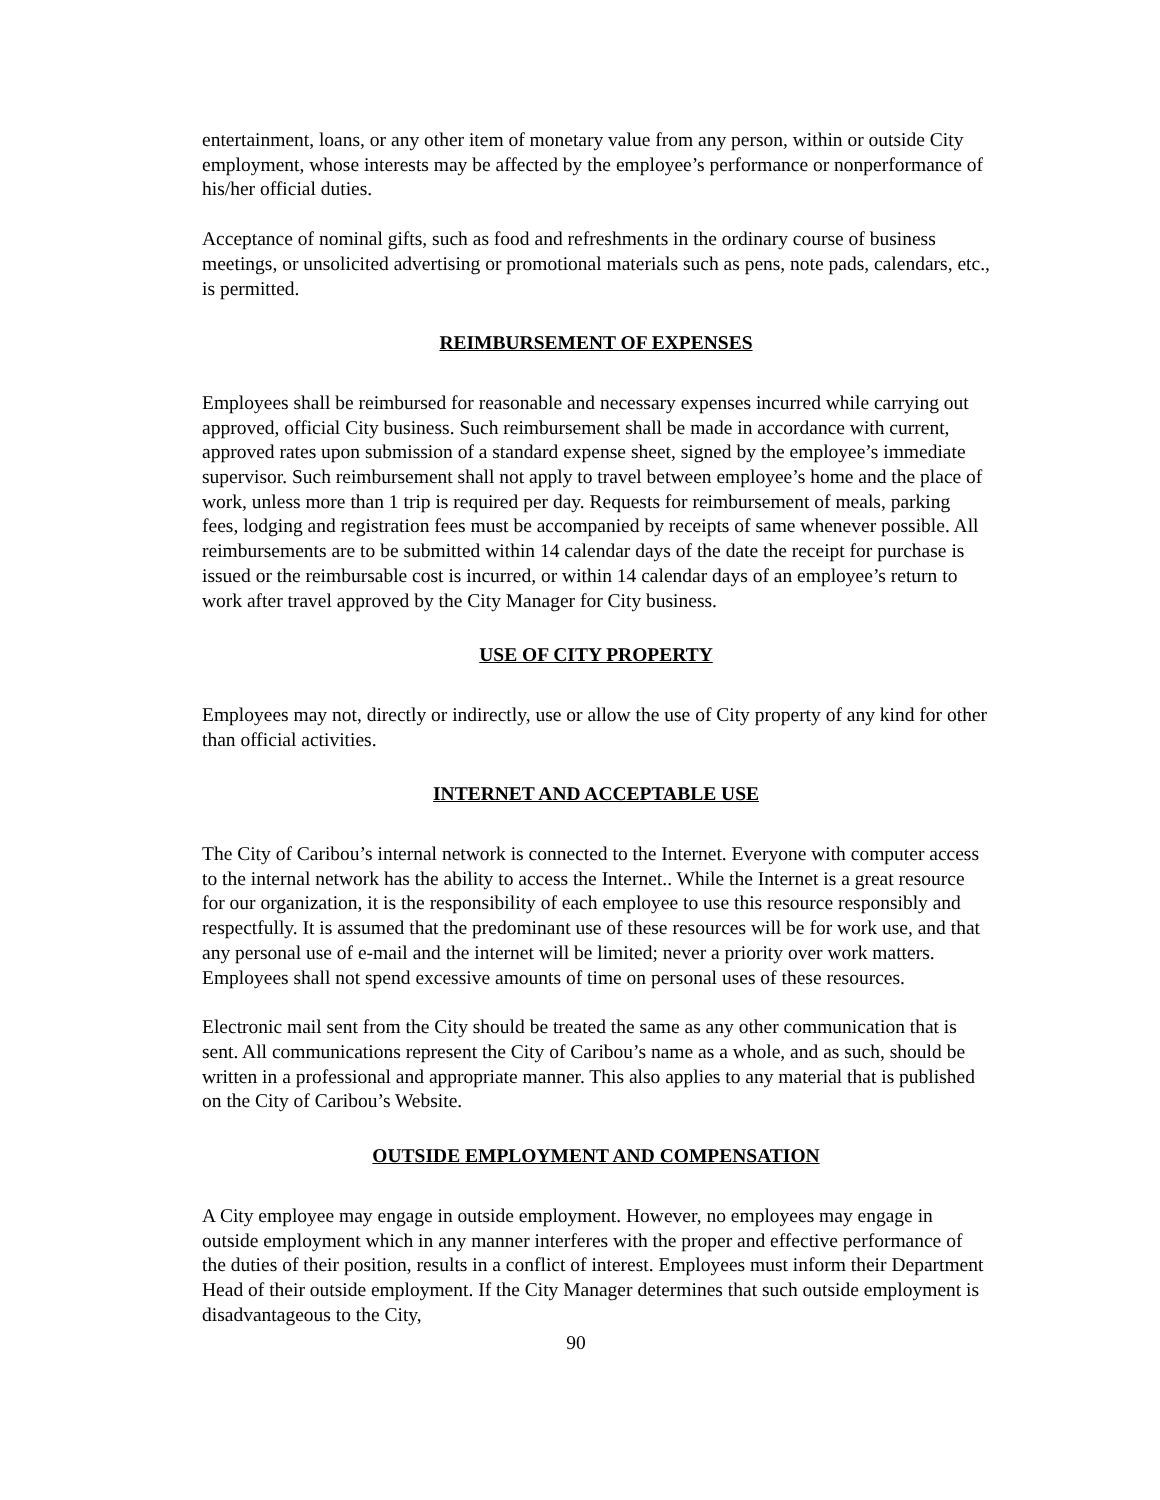entertainment, loans, or any other item of monetary value from any person, within or outside City employment, whose interests may be affected by the employee’s performance or nonperformance of his/her official duties.
Acceptance of nominal gifts, such as food and refreshments in the ordinary course of business meetings, or unsolicited advertising or promotional materials such as pens, note pads, calendars, etc., is permitted.
REIMBURSEMENT OF EXPENSES
Employees shall be reimbursed for reasonable and necessary expenses incurred while carrying out approved, official City business. Such reimbursement shall be made in accordance with current, approved rates upon submission of a standard expense sheet, signed by the employee’s immediate supervisor. Such reimbursement shall not apply to travel between employee’s home and the place of work, unless more than 1 trip is required per day. Requests for reimbursement of meals, parking fees, lodging and registration fees must be accompanied by receipts of same whenever possible. All reimbursements are to be submitted within 14 calendar days of the date the receipt for purchase is issued or the reimbursable cost is incurred, or within 14 calendar days of an employee’s return to work after travel approved by the City Manager for City business.
USE OF CITY PROPERTY
Employees may not, directly or indirectly, use or allow the use of City property of any kind for other than official activities.
INTERNET AND ACCEPTABLE USE
The City of Caribou’s internal network is connected to the Internet. Everyone with computer access to the internal network has the ability to access the Internet.. While the Internet is a great resource for our organization, it is the responsibility of each employee to use this resource responsibly and respectfully. It is assumed that the predominant use of these resources will be for work use, and that any personal use of e-mail and the internet will be limited; never a priority over work matters. Employees shall not spend excessive amounts of time on personal uses of these resources.
Electronic mail sent from the City should be treated the same as any other communication that is sent. All communications represent the City of Caribou’s name as a whole, and as such, should be written in a professional and appropriate manner. This also applies to any material that is published on the City of Caribou’s Website.
OUTSIDE EMPLOYMENT AND COMPENSATION
A City employee may engage in outside employment. However, no employees may engage in outside employment which in any manner interferes with the proper and effective performance of the duties of their position, results in a conflict of interest. Employees must inform their Department Head of their outside employment. If the City Manager determines that such outside employment is disadvantageous to the City,
90